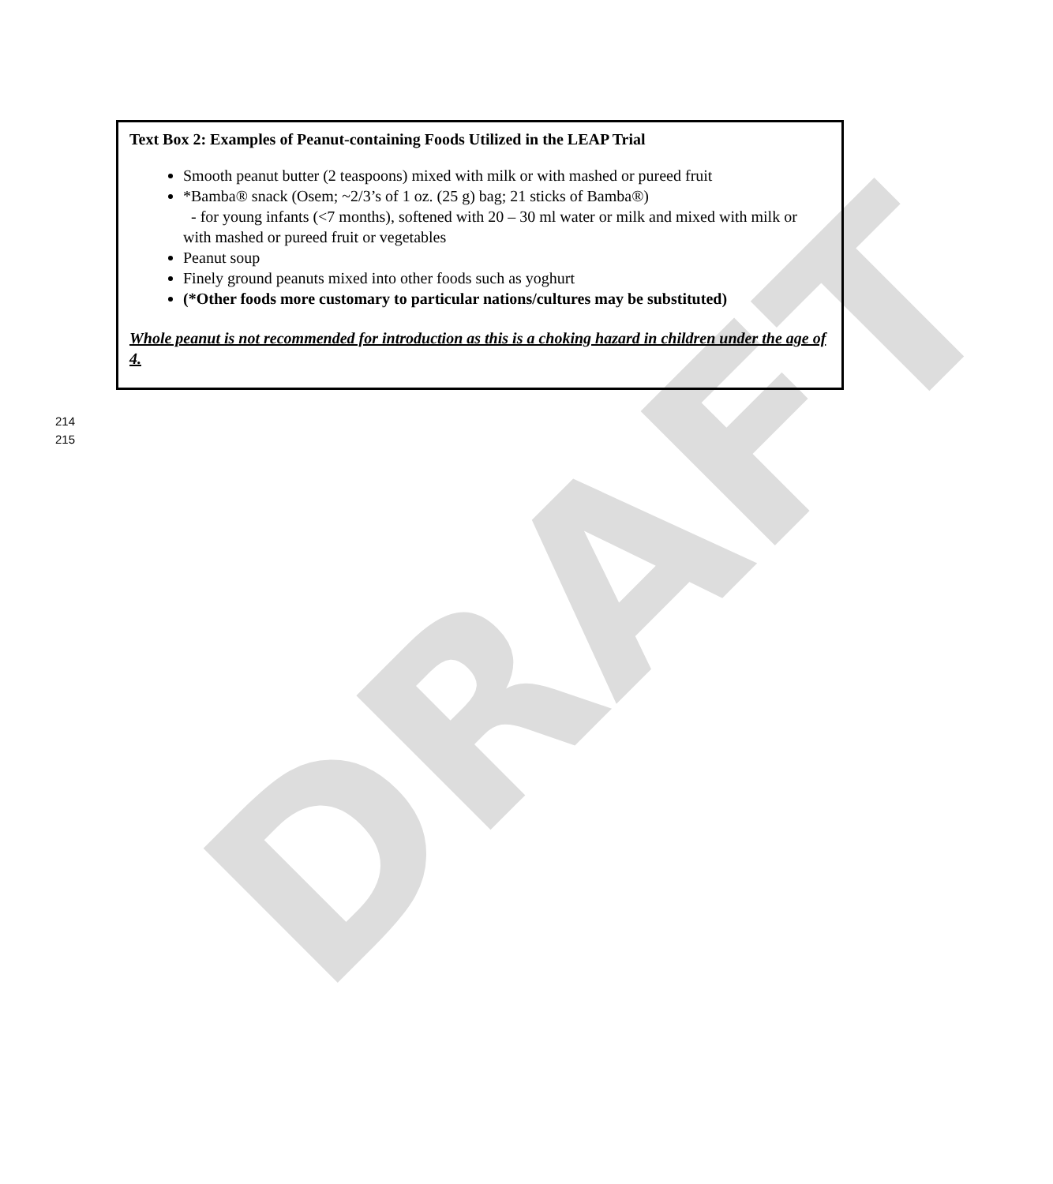DRAFT
Text Box 2: Examples of Peanut-containing Foods Utilized in the LEAP Trial
Smooth peanut butter (2 teaspoons) mixed with milk or with mashed or pureed fruit
*Bamba® snack (Osem; ~2/3’s of 1 oz. (25 g) bag; 21 sticks of Bamba®)
- for young infants (<7 months), softened with 20 – 30 ml water or milk and mixed with milk or with mashed or pureed fruit or vegetables
Peanut soup
Finely ground peanuts mixed into other foods such as yoghurt
(*Other foods more customary to particular nations/cultures may be substituted)
Whole peanut is not recommended for introduction as this is a choking hazard in children under the age of 4.
214
215